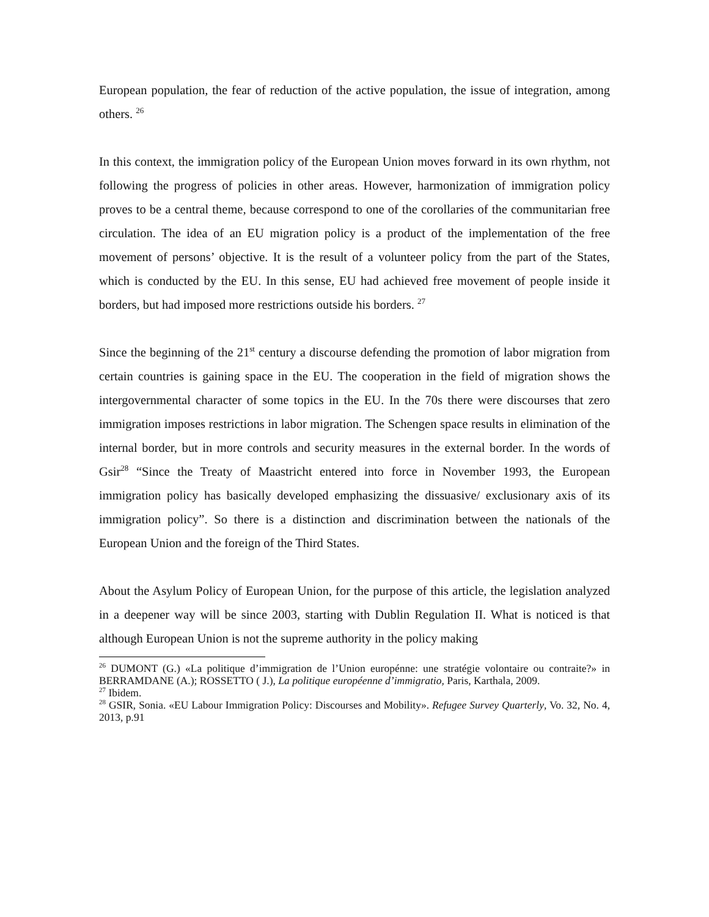European population, the fear of reduction of the active population, the issue of integration, among others. <sup>26</sup>
In this context, the immigration policy of the European Union moves forward in its own rhythm, not following the progress of policies in other areas. However, harmonization of immigration policy proves to be a central theme, because correspond to one of the corollaries of the communitarian free circulation. The idea of an EU migration policy is a product of the implementation of the free movement of persons’ objective. It is the result of a volunteer policy from the part of the States, which is conducted by the EU. In this sense, EU had achieved free movement of people inside it borders, but had imposed more restrictions outside his borders. <sup>27</sup>
Since the beginning of the 21<sup>st</sup> century a discourse defending the promotion of labor migration from certain countries is gaining space in the EU. The cooperation in the field of migration shows the intergovernmental character of some topics in the EU. In the 70s there were discourses that zero immigration imposes restrictions in labor migration. The Schengen space results in elimination of the internal border, but in more controls and security measures in the external border. In the words of Gsir<sup>28</sup> “Since the Treaty of Maastricht entered into force in November 1993, the European immigration policy has basically developed emphasizing the dissuasive/ exclusionary axis of its immigration policy”. So there is a distinction and discrimination between the nationals of the European Union and the foreign of the Third States.
About the Asylum Policy of European Union, for the purpose of this article, the legislation analyzed in a deepener way will be since 2003, starting with Dublin Regulation II. What is noticed is that although European Union is not the supreme authority in the policy making
<sup>26</sup> DUMONT (G.) «La politique d’immigration de l’Union europénne: une stratégie volontaire ou contraite?» in BERRAMDANE (A.); ROSSETTO ( J.), La politique européenne d’immigratio, Paris, Karthala, 2009.
<sup>27</sup> Ibidem.
<sup>28</sup> GSIR, Sonia. «EU Labour Immigration Policy: Discourses and Mobility». Refugee Survey Quarterly, Vo. 32, No. 4, 2013, p.91